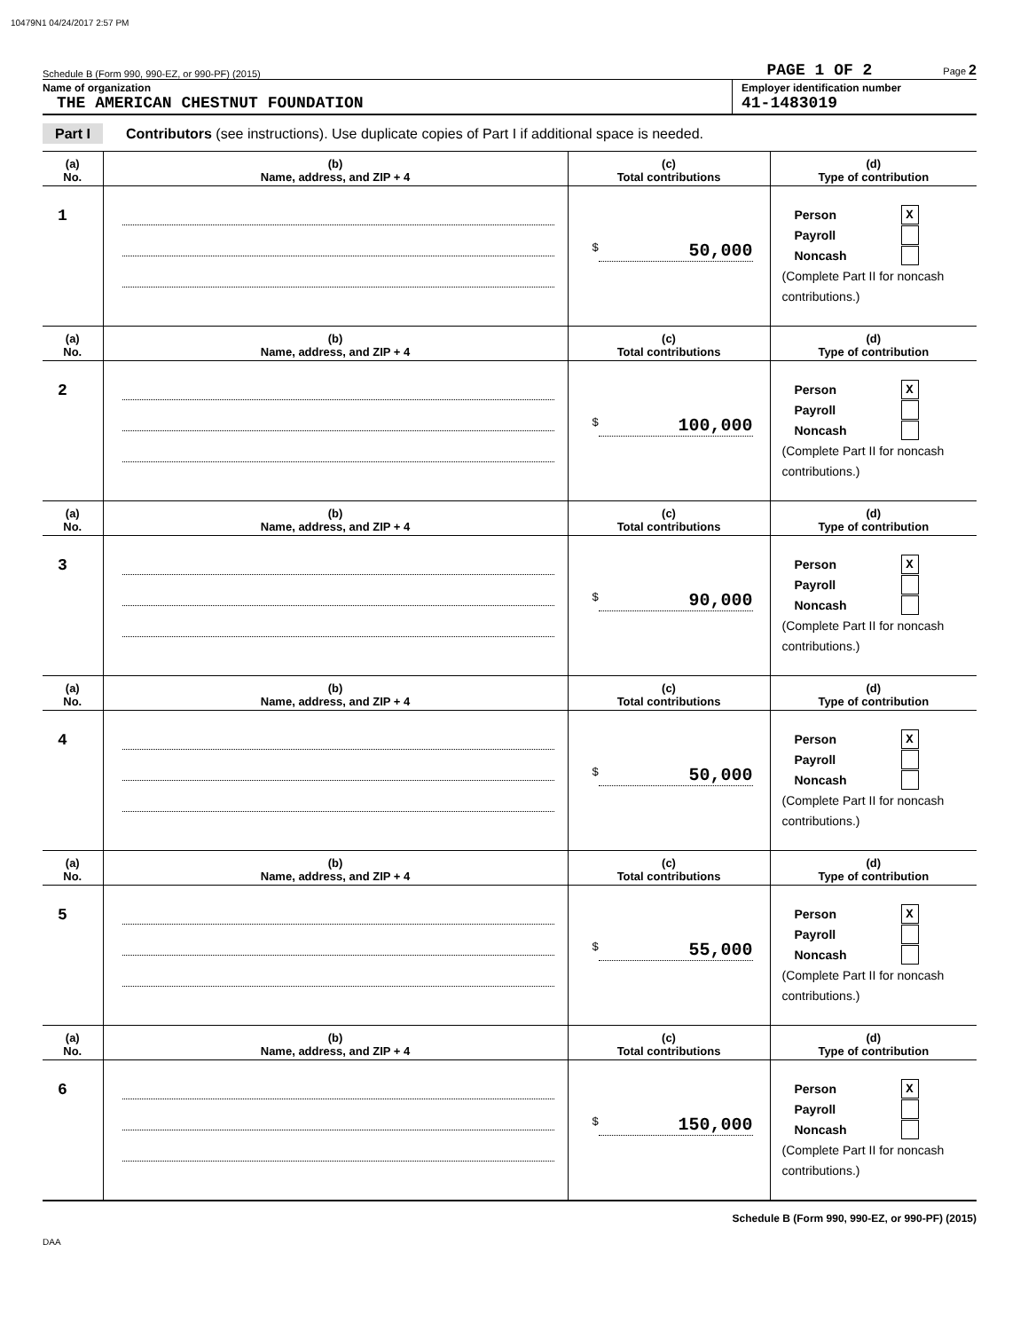10479N1 04/24/2017 2:57 PM
Schedule B (Form 990, 990-EZ, or 990-PF) (2015) PAGE 1 OF 2 Page 2
Name of organization
THE AMERICAN CHESTNUT FOUNDATION
Employer identification number
41-1483019
Part I Contributors (see instructions). Use duplicate copies of Part I if additional space is needed.
| (a) No. | (b) Name, address, and ZIP + 4 | (c) Total contributions | (d) Type of contribution |
| --- | --- | --- | --- |
| 1 | | $ 50,000 | Person X Payroll Noncash (Complete Part II for noncash contributions.) |
| (a) No. | (b) Name, address, and ZIP + 4 | (c) Total contributions | (d) Type of contribution |
| 2 | | $ 100,000 | Person X Payroll Noncash (Complete Part II for noncash contributions.) |
| (a) No. | (b) Name, address, and ZIP + 4 | (c) Total contributions | (d) Type of contribution |
| 3 | | $ 90,000 | Person X Payroll Noncash (Complete Part II for noncash contributions.) |
| (a) No. | (b) Name, address, and ZIP + 4 | (c) Total contributions | (d) Type of contribution |
| 4 | | $ 50,000 | Person X Payroll Noncash (Complete Part II for noncash contributions.) |
| (a) No. | (b) Name, address, and ZIP + 4 | (c) Total contributions | (d) Type of contribution |
| 5 | | $ 55,000 | Person X Payroll Noncash (Complete Part II for noncash contributions.) |
| (a) No. | (b) Name, address, and ZIP + 4 | (c) Total contributions | (d) Type of contribution |
| 6 | | $ 150,000 | Person X Payroll Noncash (Complete Part II for noncash contributions.) |
Schedule B (Form 990, 990-EZ, or 990-PF) (2015)
DAA